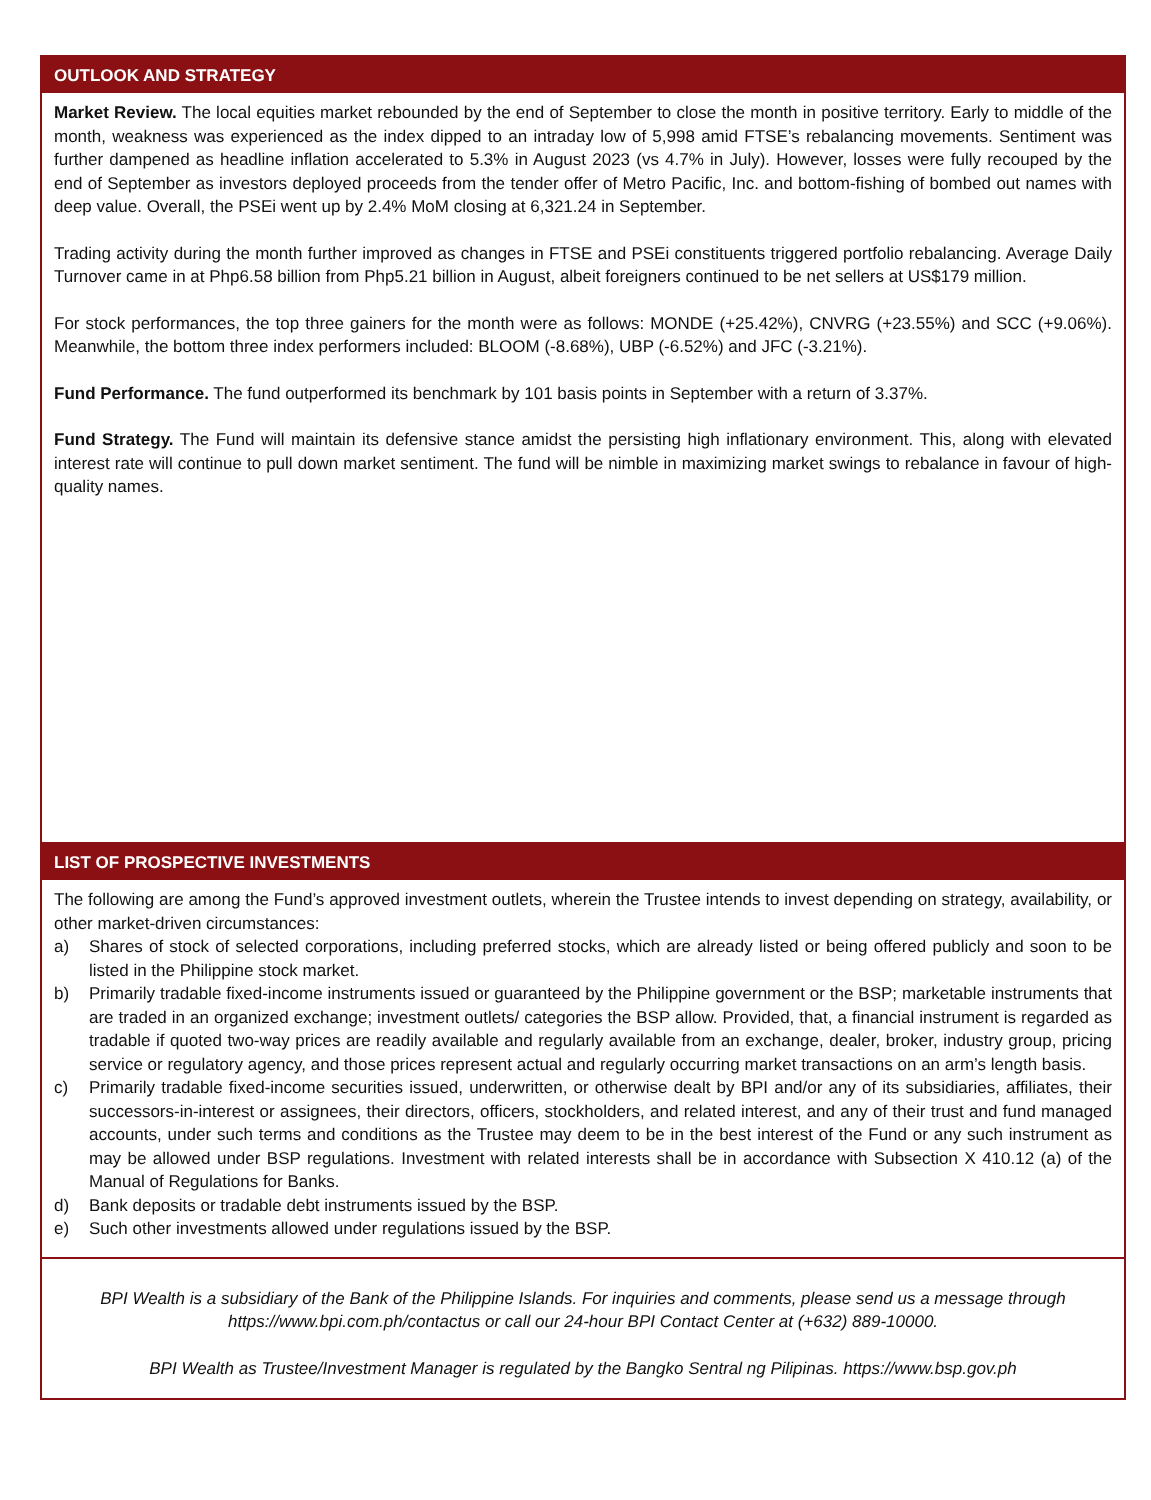OUTLOOK AND STRATEGY
Market Review. The local equities market rebounded by the end of September to close the month in positive territory. Early to middle of the month, weakness was experienced as the index dipped to an intraday low of 5,998 amid FTSE’s rebalancing movements. Sentiment was further dampened as headline inflation accelerated to 5.3% in August 2023 (vs 4.7% in July). However, losses were fully recouped by the end of September as investors deployed proceeds from the tender offer of Metro Pacific, Inc. and bottom-fishing of bombed out names with deep value. Overall, the PSEi went up by 2.4% MoM closing at 6,321.24 in September.
Trading activity during the month further improved as changes in FTSE and PSEi constituents triggered portfolio rebalancing. Average Daily Turnover came in at Php6.58 billion from Php5.21 billion in August, albeit foreigners continued to be net sellers at US$179 million.
For stock performances, the top three gainers for the month were as follows: MONDE (+25.42%), CNVRG (+23.55%) and SCC (+9.06%). Meanwhile, the bottom three index performers included: BLOOM (-8.68%), UBP (-6.52%) and JFC (-3.21%).
Fund Performance. The fund outperformed its benchmark by 101 basis points in September with a return of 3.37%.
Fund Strategy. The Fund will maintain its defensive stance amidst the persisting high inflationary environment. This, along with elevated interest rate will continue to pull down market sentiment. The fund will be nimble in maximizing market swings to rebalance in favour of high-quality names.
LIST OF PROSPECTIVE INVESTMENTS
The following are among the Fund’s approved investment outlets, wherein the Trustee intends to invest depending on strategy, availability, or other market-driven circumstances:
a) Shares of stock of selected corporations, including preferred stocks, which are already listed or being offered publicly and soon to be listed in the Philippine stock market.
b) Primarily tradable fixed-income instruments issued or guaranteed by the Philippine government or the BSP; marketable instruments that are traded in an organized exchange; investment outlets/ categories the BSP allow. Provided, that, a financial instrument is regarded as tradable if quoted two-way prices are readily available and regularly available from an exchange, dealer, broker, industry group, pricing service or regulatory agency, and those prices represent actual and regularly occurring market transactions on an arm’s length basis.
c) Primarily tradable fixed-income securities issued, underwritten, or otherwise dealt by BPI and/or any of its subsidiaries, affiliates, their successors-in-interest or assignees, their directors, officers, stockholders, and related interest, and any of their trust and fund managed accounts, under such terms and conditions as the Trustee may deem to be in the best interest of the Fund or any such instrument as may be allowed under BSP regulations. Investment with related interests shall be in accordance with Subsection X 410.12 (a) of the Manual of Regulations for Banks.
d) Bank deposits or tradable debt instruments issued by the BSP.
e) Such other investments allowed under regulations issued by the BSP.
BPI Wealth is a subsidiary of the Bank of the Philippine Islands. For inquiries and comments, please send us a message through https://www.bpi.com.ph/contactus or call our 24-hour BPI Contact Center at (+632) 889-10000.
BPI Wealth as Trustee/Investment Manager is regulated by the Bangko Sentral ng Pilipinas. https://www.bsp.gov.ph